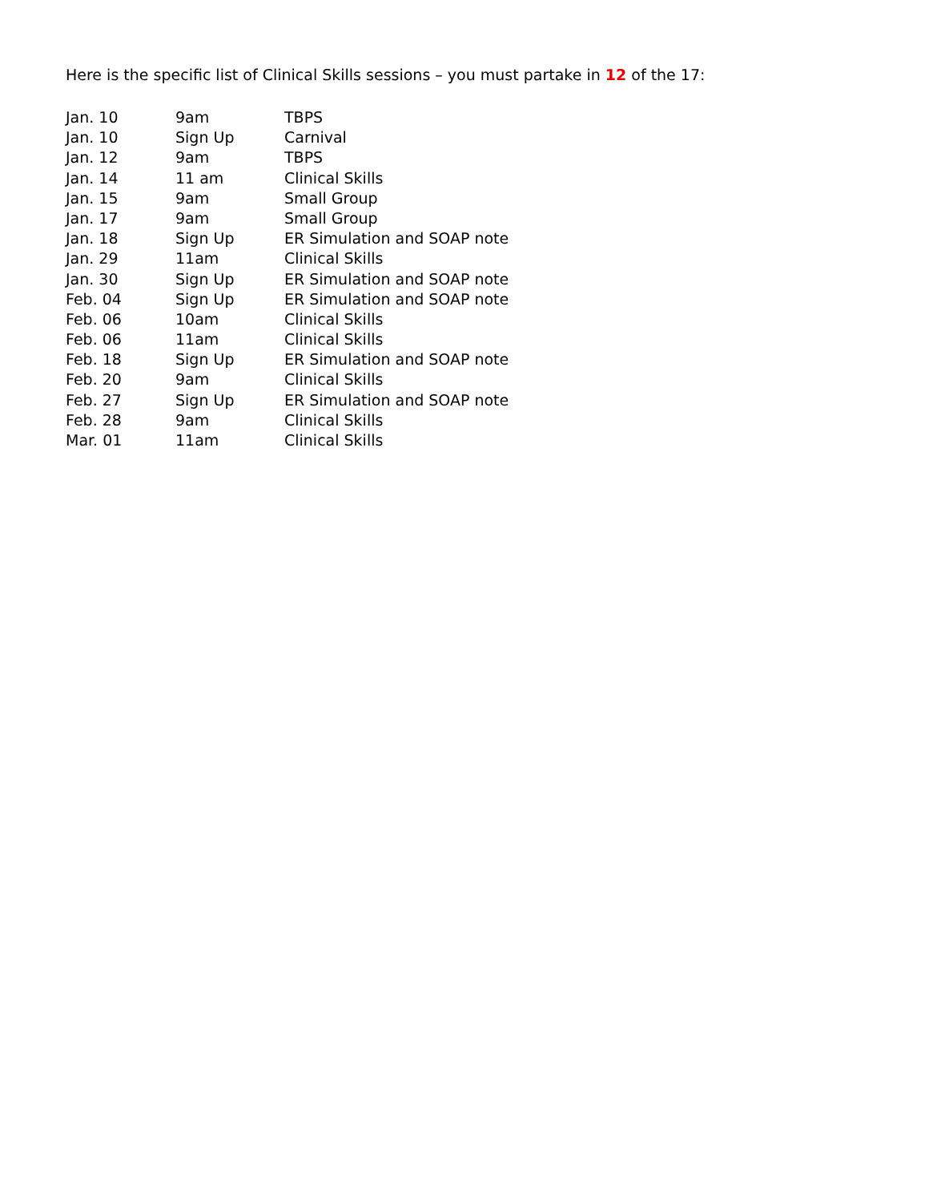Here is the specific list of Clinical Skills sessions – you must partake in 12 of the 17:
| Jan. 10 | 9am | TBPS |
| Jan. 10 | Sign Up | Carnival |
| Jan. 12 | 9am | TBPS |
| Jan. 14 | 11 am | Clinical Skills |
| Jan. 15 | 9am | Small Group |
| Jan. 17 | 9am | Small Group |
| Jan. 18 | Sign Up | ER Simulation and SOAP note |
| Jan. 29 | 11am | Clinical Skills |
| Jan. 30 | Sign Up | ER Simulation and SOAP note |
| Feb. 04 | Sign Up | ER Simulation and SOAP note |
| Feb. 06 | 10am | Clinical Skills |
| Feb. 06 | 11am | Clinical Skills |
| Feb. 18 | Sign Up | ER Simulation and SOAP note |
| Feb. 20 | 9am | Clinical Skills |
| Feb. 27 | Sign Up | ER Simulation and SOAP note |
| Feb. 28 | 9am | Clinical Skills |
| Mar. 01 | 11am | Clinical Skills |